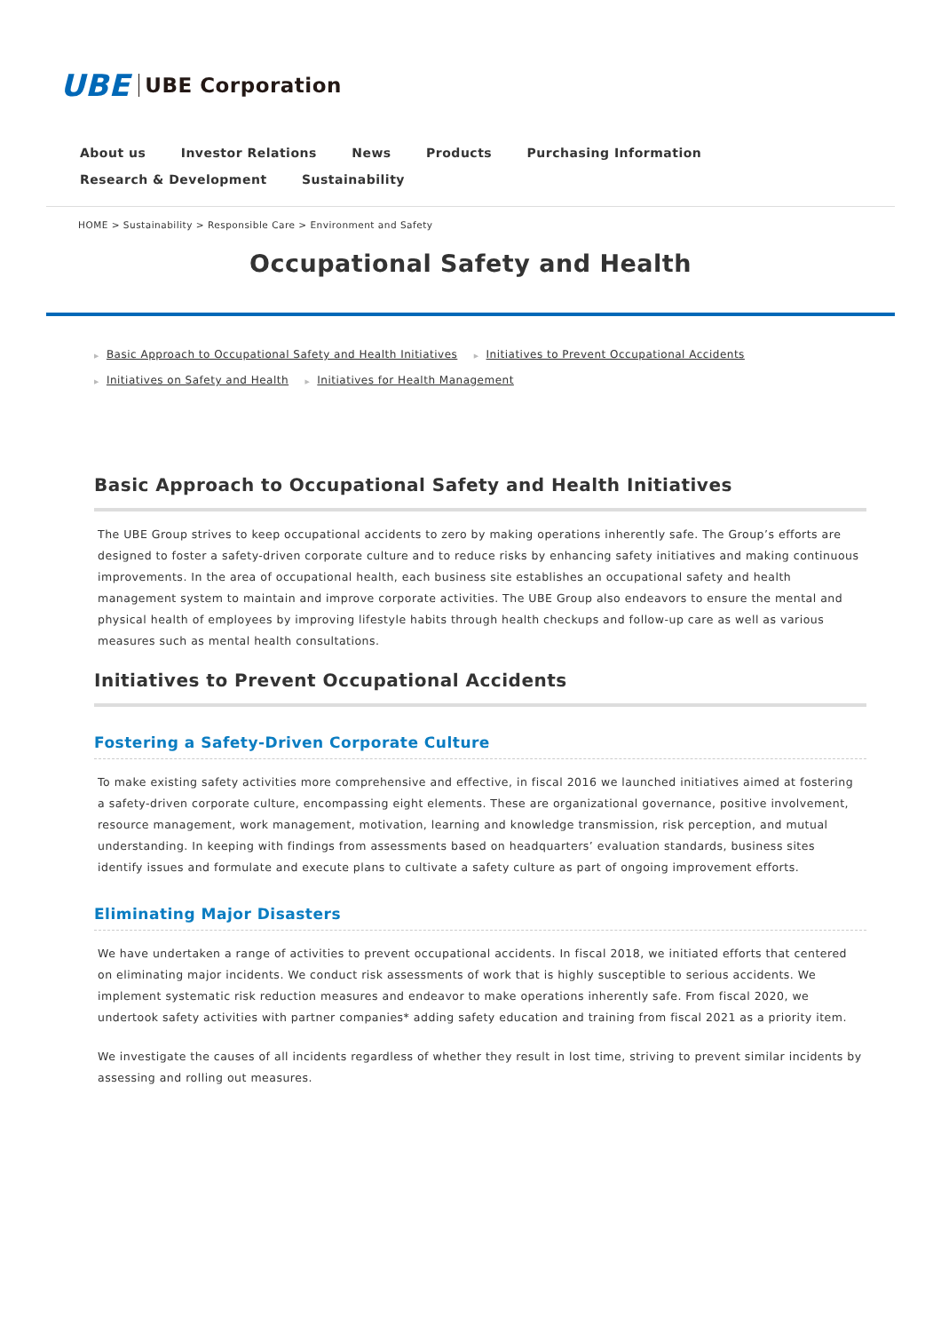UBE UBE Corporation
About us Investor Relations News Products Purchasing Information Research & Development Sustainability
HOME > Sustainability > Responsible Care > Environment and Safety
Occupational Safety and Health
▶ Basic Approach to Occupational Safety and Health Initiatives ▶ Initiatives to Prevent Occupational Accidents
▶ Initiatives on Safety and Health ▶ Initiatives for Health Management
Basic Approach to Occupational Safety and Health Initiatives
The UBE Group strives to keep occupational accidents to zero by making operations inherently safe. The Group’s efforts are designed to foster a safety-driven corporate culture and to reduce risks by enhancing safety initiatives and making continuous improvements. In the area of occupational health, each business site establishes an occupational safety and health management system to maintain and improve corporate activities. The UBE Group also endeavors to ensure the mental and physical health of employees by improving lifestyle habits through health checkups and follow-up care as well as various measures such as mental health consultations.
Initiatives to Prevent Occupational Accidents
Fostering a Safety-Driven Corporate Culture
To make existing safety activities more comprehensive and effective, in fiscal 2016 we launched initiatives aimed at fostering a safety-driven corporate culture, encompassing eight elements. These are organizational governance, positive involvement, resource management, work management, motivation, learning and knowledge transmission, risk perception, and mutual understanding. In keeping with findings from assessments based on headquarters’ evaluation standards, business sites identify issues and formulate and execute plans to cultivate a safety culture as part of ongoing improvement efforts.
Eliminating Major Disasters
We have undertaken a range of activities to prevent occupational accidents. In fiscal 2018, we initiated efforts that centered on eliminating major incidents. We conduct risk assessments of work that is highly susceptible to serious accidents. We implement systematic risk reduction measures and endeavor to make operations inherently safe. From fiscal 2020, we undertook safety activities with partner companies* adding safety education and training from fiscal 2021 as a priority item.
We investigate the causes of all incidents regardless of whether they result in lost time, striving to prevent similar incidents by assessing and rolling out measures.